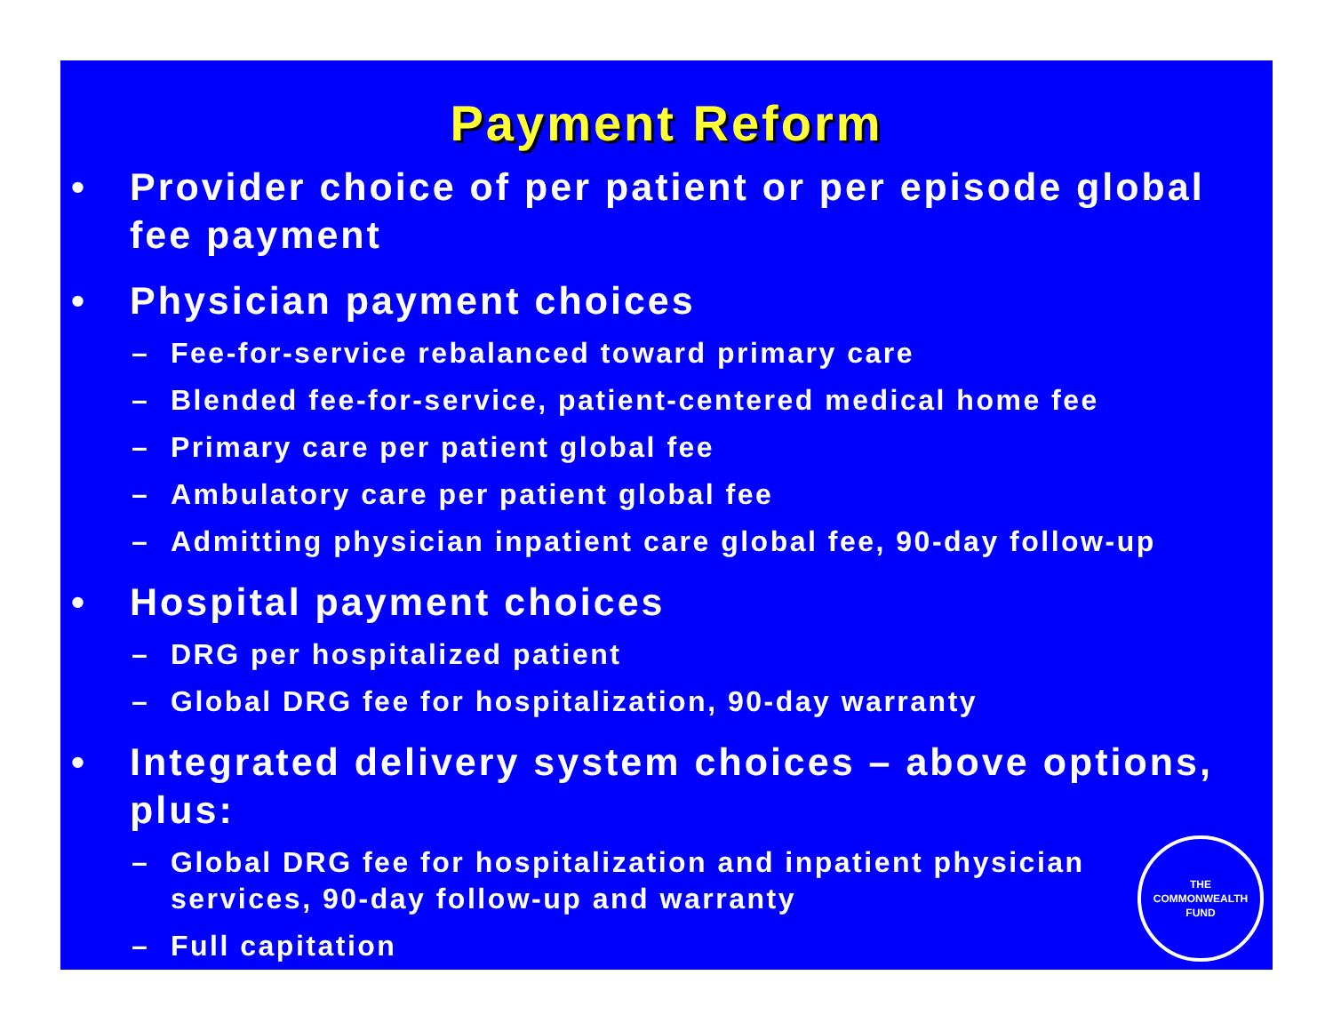Payment Reform
• Provider choice of per patient or per episode global fee payment
• Physician payment choices
– Fee-for-service rebalanced toward primary care
– Blended fee-for-service, patient-centered medical home fee
– Primary care per patient global fee
– Ambulatory care per patient global fee
– Admitting physician inpatient care global fee, 90-day follow-up
• Hospital payment choices
– DRG per hospitalized patient
– Global DRG fee for hospitalization, 90-day warranty
• Integrated delivery system choices – above options, plus:
– Global DRG fee for hospitalization and inpatient physician services, 90-day follow-up and warranty
– Full capitation
THE
COMMONWEALTH
FUND